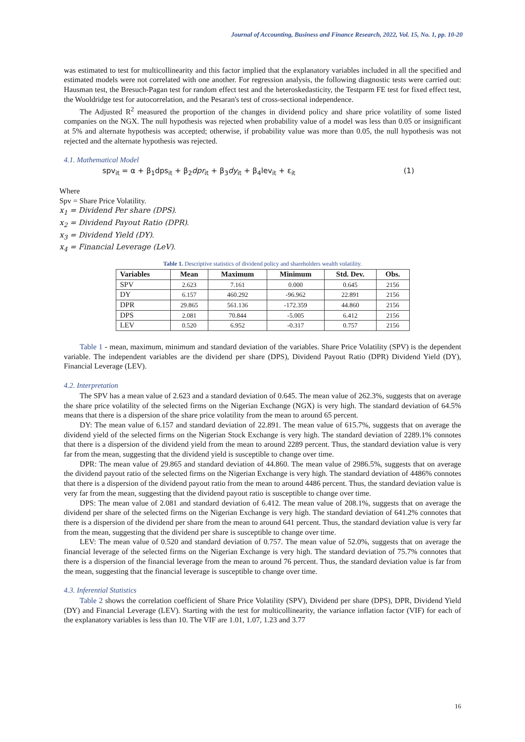Journal of Accounting, Business and Finance Research, 2022, Vol. 15, No. 1, pp. 10-20
was estimated to test for multicollinearity and this factor implied that the explanatory variables included in all the specified and estimated models were not correlated with one another. For regression analysis, the following diagnostic tests were carried out: Hausman test, the Bresuch-Pagan test for random effect test and the heteroskedasticity, the Testparm FE test for fixed effect test, the Wooldridge test for autocorrelation, and the Pesaran's test of cross-sectional independence.
The Adjusted R<sup>2</sup> measured the proportion of the changes in dividend policy and share price volatility of some listed companies on the NGX. The null hypothesis was rejected when probability value of a model was less than 0.05 or insignificant at 5% and alternate hypothesis was accepted; otherwise, if probability value was more than 0.05, the null hypothesis was not rejected and the alternate hypothesis was rejected.
4.1. Mathematical Model
spv<sub>it</sub> = α + β<sub>1</sub>dps<sub>it</sub> + β<sub>2</sub>dpr<sub>it</sub> + β<sub>3</sub>dy<sub>it</sub> + β<sub>4</sub>lev<sub>it</sub> + ε<sub>it</sub> (1)
Where
Spv = Share Price Volatility.
x<sub>1</sub> = Dividend Per share (DPS).
x<sub>2</sub> = Dividend Payout Ratio (DPR).
x<sub>3</sub> = Dividend Yield (DY).
x<sub>4</sub> = Financial Leverage (LeV).
Table 1. Descriptive statistics of dividend policy and shareholders wealth volatility.
| Variables | Mean | Maximum | Minimum | Std. Dev. | Obs. |
| --- | --- | --- | --- | --- | --- |
| SPV | 2.623 | 7.161 | 0.000 | 0.645 | 2156 |
| DY | 6.157 | 460.292 | -96.962 | 22.891 | 2156 |
| DPR | 29.865 | 561.136 | -172.359 | 44.860 | 2156 |
| DPS | 2.081 | 70.844 | -5.005 | 6.412 | 2156 |
| LEV | 0.520 | 6.952 | -0.317 | 0.757 | 2156 |
Table 1 - mean, maximum, minimum and standard deviation of the variables. Share Price Volatility (SPV) is the dependent variable. The independent variables are the dividend per share (DPS), Dividend Payout Ratio (DPR) Dividend Yield (DY), Financial Leverage (LEV).
4.2. Interpretation
The SPV has a mean value of 2.623 and a standard deviation of 0.645. The mean value of 262.3%, suggests that on average the share price volatility of the selected firms on the Nigerian Exchange (NGX) is very high. The standard deviation of 64.5% means that there is a dispersion of the share price volatility from the mean to around 65 percent.
DY: The mean value of 6.157 and standard deviation of 22.891. The mean value of 615.7%, suggests that on average the dividend yield of the selected firms on the Nigerian Stock Exchange is very high. The standard deviation of 2289.1% connotes that there is a dispersion of the dividend yield from the mean to around 2289 percent. Thus, the standard deviation value is very far from the mean, suggesting that the dividend yield is susceptible to change over time.
DPR: The mean value of 29.865 and standard deviation of 44.860. The mean value of 2986.5%, suggests that on average the dividend payout ratio of the selected firms on the Nigerian Exchange is very high. The standard deviation of 4486% connotes that there is a dispersion of the dividend payout ratio from the mean to around 4486 percent. Thus, the standard deviation value is very far from the mean, suggesting that the dividend payout ratio is susceptible to change over time.
DPS: The mean value of 2.081 and standard deviation of 6.412. The mean value of 208.1%, suggests that on average the dividend per share of the selected firms on the Nigerian Exchange is very high. The standard deviation of 641.2% connotes that there is a dispersion of the dividend per share from the mean to around 641 percent. Thus, the standard deviation value is very far from the mean, suggesting that the dividend per share is susceptible to change over time.
LEV: The mean value of 0.520 and standard deviation of 0.757. The mean value of 52.0%, suggests that on average the financial leverage of the selected firms on the Nigerian Exchange is very high. The standard deviation of 75.7% connotes that there is a dispersion of the financial leverage from the mean to around 76 percent. Thus, the standard deviation value is far from the mean, suggesting that the financial leverage is susceptible to change over time.
4.3. Inferential Statistics
Table 2 shows the correlation coefficient of Share Price Volatility (SPV), Dividend per share (DPS), DPR, Dividend Yield (DY) and Financial Leverage (LEV). Starting with the test for multicollinearity, the variance inflation factor (VIF) for each of the explanatory variables is less than 10. The VIF are 1.01, 1.07, 1.23 and 3.77
16